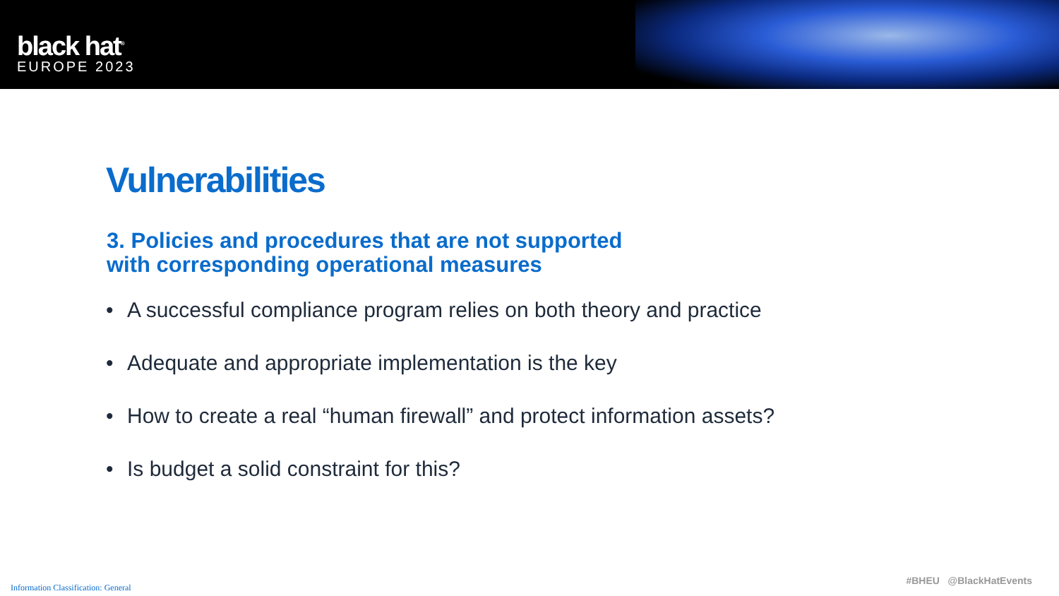black hat<sup>®</sup>
EUROPE 2023
Vulnerabilities
3. Policies and procedures that are not supported
with corresponding operational measures
• A successful compliance program relies on both theory and practice
• Adequate and appropriate implementation is the key
• How to create a real “human firewall” and protect information assets?
• Is budget a solid constraint for this?
Information Classification: General
#BHEU @BlackHatEvents